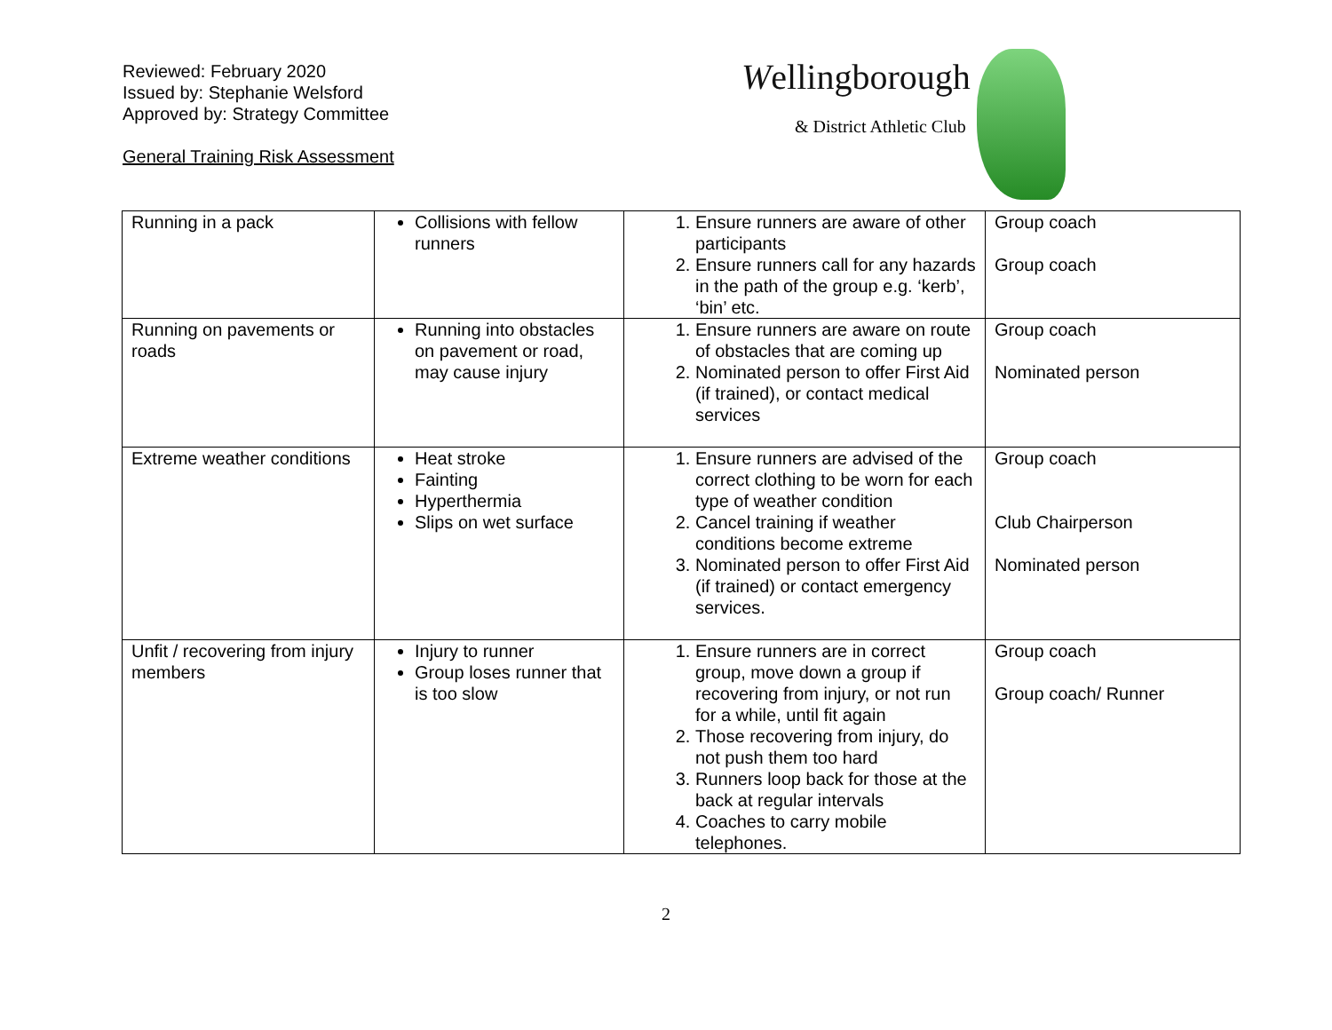Reviewed: February 2020
Issued by: Stephanie Welsford
Approved by: Strategy Committee
General Training Risk Assessment
Wellingborough
& District Athletic Club
| Running in a pack | Collisions with fellow runners | 1. Ensure runners are aware of other participants 2. Ensure runners call for any hazards in the path of the group e.g. ‘kerb’, ‘bin’ etc. | Group coach Group coach |
| Running on pavements or roads | Running into obstacles on pavement or road, may cause injury | 1. Ensure runners are aware on route of obstacles that are coming up 2. Nominated person to offer First Aid (if trained), or contact medical services | Group coach Nominated person |
| Extreme weather conditions | Heat stroke Fainting Hyperthermia Slips on wet surface | 1. Ensure runners are advised of the correct clothing to be worn for each type of weather condition 2. Cancel training if weather conditions become extreme 3. Nominated person to offer First Aid (if trained) or contact emergency services. | Group coach Club Chairperson Nominated person |
| Unfit / recovering from injury members | Injury to runner Group loses runner that is too slow | 1. Ensure runners are in correct group, move down a group if recovering from injury, or not run for a while, until fit again 2. Those recovering from injury, do not push them too hard 3. Runners loop back for those at the back at regular intervals 4. Coaches to carry mobile telephones. | Group coach Group coach/ Runner |
2